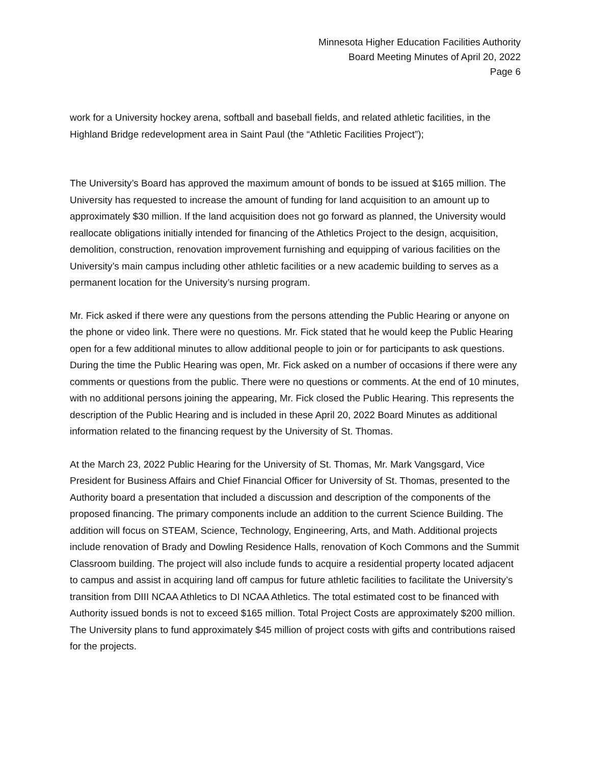Minnesota Higher Education Facilities Authority
Board Meeting Minutes of April 20, 2022
Page 6
work for a University hockey arena, softball and baseball fields, and related athletic facilities, in the Highland Bridge redevelopment area in Saint Paul (the “Athletic Facilities Project”);
The University’s Board has approved the maximum amount of bonds to be issued at $165 million. The University has requested to increase the amount of funding for land acquisition to an amount up to approximately $30 million. If the land acquisition does not go forward as planned, the University would reallocate obligations initially intended for financing of the Athletics Project to the design, acquisition, demolition, construction, renovation improvement furnishing and equipping of various facilities on the University’s main campus including other athletic facilities or a new academic building to serves as a permanent location for the University’s nursing program.
Mr. Fick asked if there were any questions from the persons attending the Public Hearing or anyone on the phone or video link. There were no questions. Mr. Fick stated that he would keep the Public Hearing open for a few additional minutes to allow additional people to join or for participants to ask questions. During the time the Public Hearing was open, Mr. Fick asked on a number of occasions if there were any comments or questions from the public. There were no questions or comments. At the end of 10 minutes, with no additional persons joining the appearing, Mr. Fick closed the Public Hearing. This represents the description of the Public Hearing and is included in these April 20, 2022 Board Minutes as additional information related to the financing request by the University of St. Thomas.
At the March 23, 2022 Public Hearing for the University of St. Thomas, Mr. Mark Vangsgard, Vice President for Business Affairs and Chief Financial Officer for University of St. Thomas, presented to the Authority board a presentation that included a discussion and description of the components of the proposed financing. The primary components include an addition to the current Science Building. The addition will focus on STEAM, Science, Technology, Engineering, Arts, and Math. Additional projects include renovation of Brady and Dowling Residence Halls, renovation of Koch Commons and the Summit Classroom building. The project will also include funds to acquire a residential property located adjacent to campus and assist in acquiring land off campus for future athletic facilities to facilitate the University’s transition from DIII NCAA Athletics to DI NCAA Athletics. The total estimated cost to be financed with Authority issued bonds is not to exceed $165 million. Total Project Costs are approximately $200 million. The University plans to fund approximately $45 million of project costs with gifts and contributions raised for the projects.